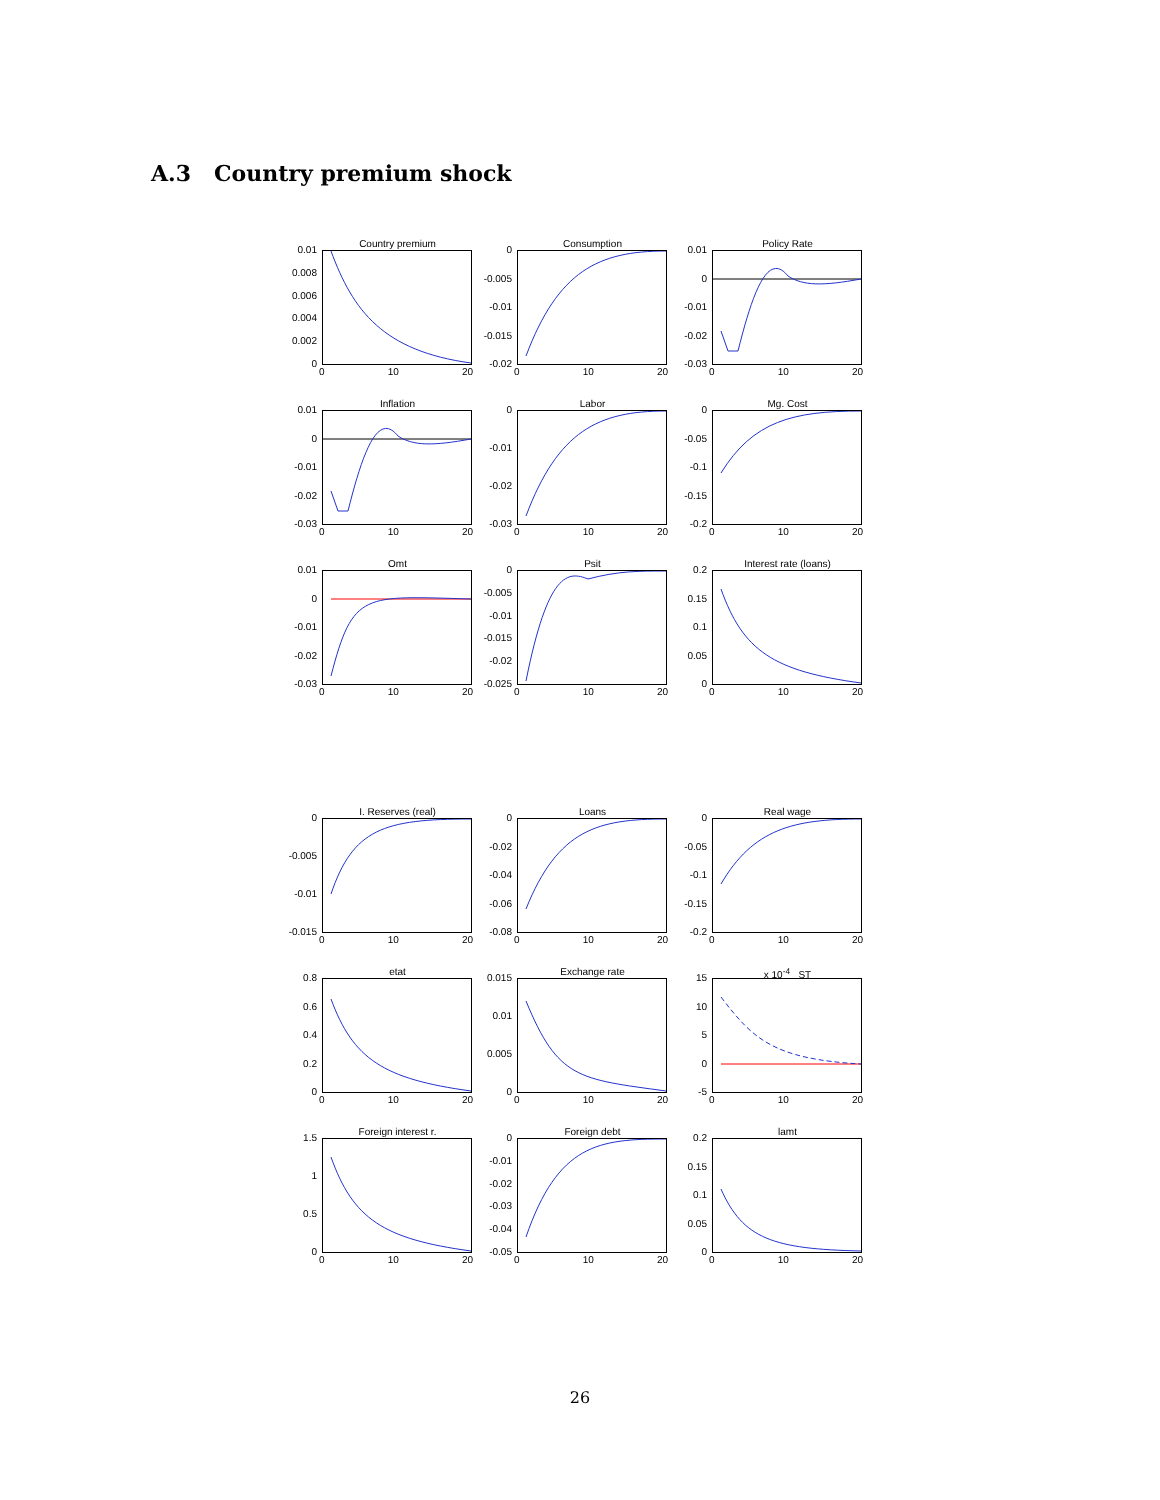A.3 Country premium shock
Country premium
0.01
0.008
0.006
0.004
0.002
0
0 10 20
Consumption
0
-0.005
-0.01
-0.015
-0.02
0 10 20
Policy Rate
0.01
0
-0.01
-0.02
-0.03
0 10 20
Inflation
0.01
0
-0.01
-0.02
-0.03
0 10 20
Labor
0
-0.01
-0.02
-0.03
0 10 20
Mg. Cost
0
-0.05
-0.1
-0.15
-0.2
0 10 20
Omt
0.01
0
-0.01
-0.02
-0.03
0 10 20
Psit
0
-0.005
-0.01
-0.015
-0.02
-0.025
0 10 20
Interest rate (loans)
0.2
0.15
0.1
0.05
0
0 10 20
I. Reserves (real)
0
-0.005
-0.01
-0.015
0 10 20
Loans
0
-0.02
-0.04
-0.06
-0.08
0 10 20
Real wage
0
-0.05
-0.1
-0.15
-0.2
0 10 20
etat
0.8
0.6
0.4
0.2
0
0 10 20
Exchange rate
0.015
0.01
0.005
0
0 10 20
x 10<sup>-4</sup> ST
15
10
5
0
-5
0 10 20
Foreign interest r.
1.5
1
0.5
0
0 10 20
Foreign debt
0
-0.01
-0.02
-0.03
-0.04
-0.05
0 10 20
lamt
0.2
0.15
0.1
0.05
0
0 10 20
26